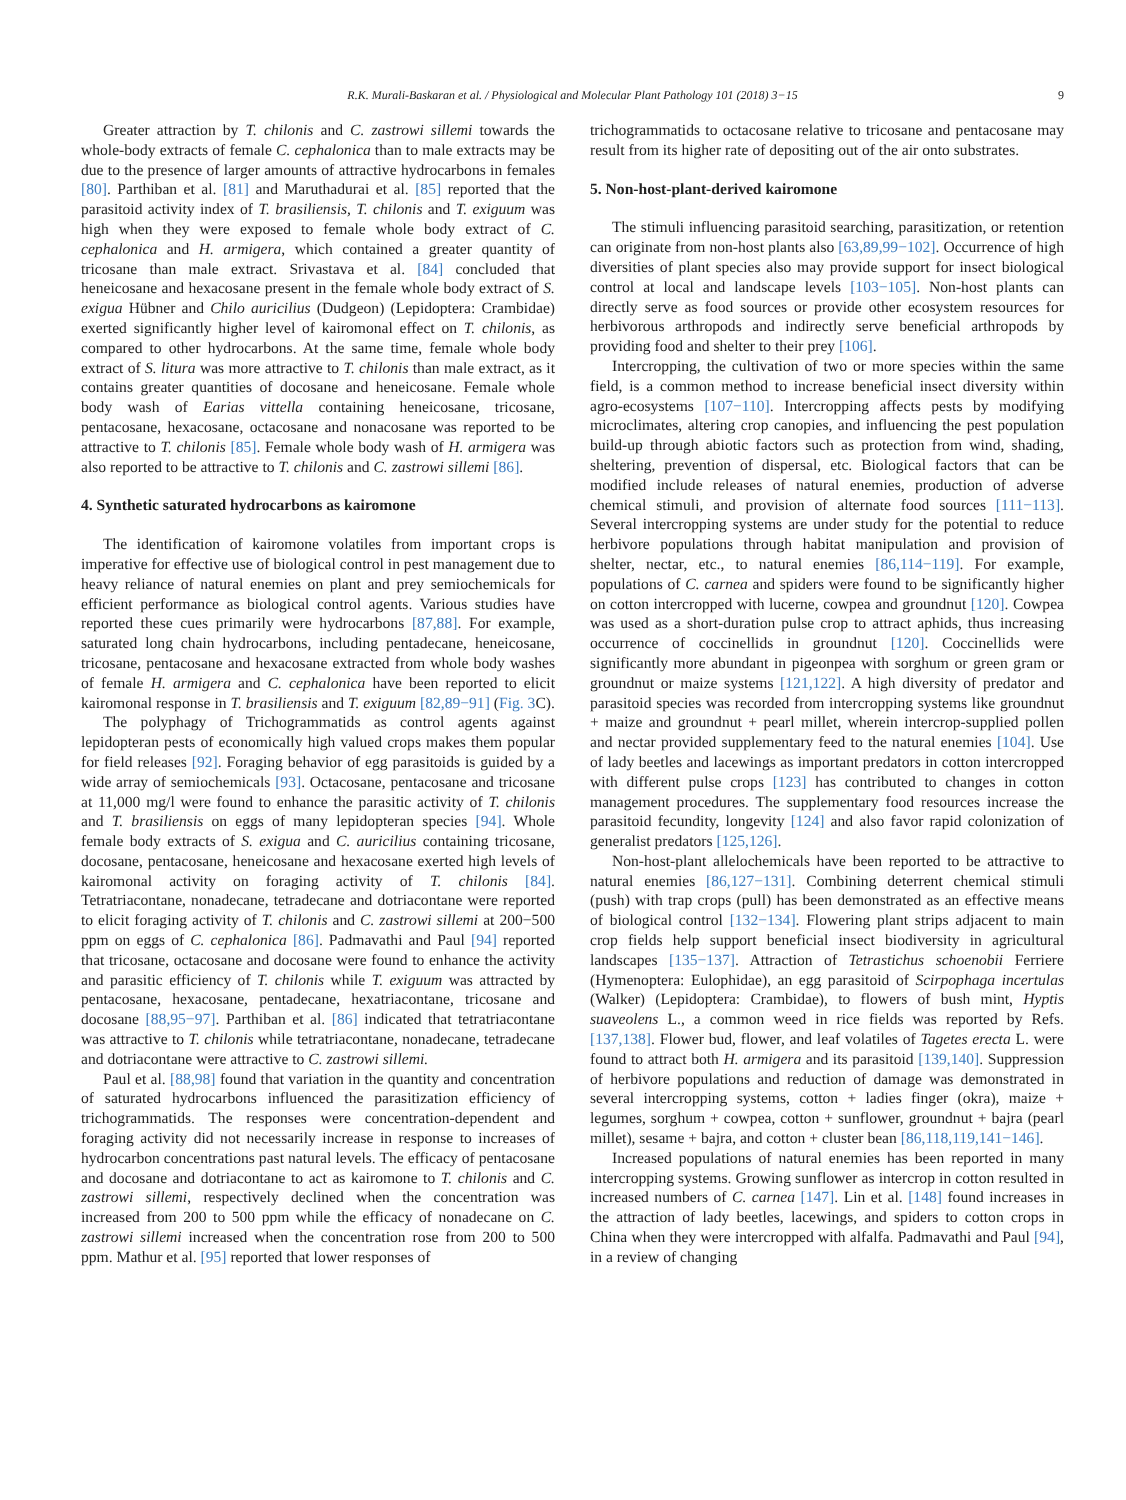R.K. Murali-Baskaran et al. / Physiological and Molecular Plant Pathology 101 (2018) 3−15 9
Greater attraction by T. chilonis and C. zastrowi sillemi towards the whole-body extracts of female C. cephalonica than to male extracts may be due to the presence of larger amounts of attractive hydrocarbons in females [80]. Parthiban et al. [81] and Maruthadurai et al. [85] reported that the parasitoid activity index of T. brasiliensis, T. chilonis and T. exiguum was high when they were exposed to female whole body extract of C. cephalonica and H. armigera, which contained a greater quantity of tricosane than male extract. Srivastava et al. [84] concluded that heneicosane and hexacosane present in the female whole body extract of S. exigua Hübner and Chilo auricilius (Dudgeon) (Lepidoptera: Crambidae) exerted significantly higher level of kairomonal effect on T. chilonis, as compared to other hydrocarbons. At the same time, female whole body extract of S. litura was more attractive to T. chilonis than male extract, as it contains greater quantities of docosane and heneicosane. Female whole body wash of Earias vittella containing heneicosane, tricosane, pentacosane, hexacosane, octacosane and nonacosane was reported to be attractive to T. chilonis [85]. Female whole body wash of H. armigera was also reported to be attractive to T. chilonis and C. zastrowi sillemi [86].
4. Synthetic saturated hydrocarbons as kairomone
The identification of kairomone volatiles from important crops is imperative for effective use of biological control in pest management due to heavy reliance of natural enemies on plant and prey semiochemicals for efficient performance as biological control agents. Various studies have reported these cues primarily were hydrocarbons [87,88]. For example, saturated long chain hydrocarbons, including pentadecane, heneicosane, tricosane, pentacosane and hexacosane extracted from whole body washes of female H. armigera and C. cephalonica have been reported to elicit kairomonal response in T. brasiliensis and T. exiguum [82,89−91] (Fig. 3 C).
The polyphagy of Trichogrammatids as control agents against lepidopteran pests of economically high valued crops makes them popular for field releases [92]. Foraging behavior of egg parasitoids is guided by a wide array of semiochemicals [93]. Octacosane, pentacosane and tricosane at 11,000 mg/l were found to enhance the parasitic activity of T. chilonis and T. brasiliensis on eggs of many lepidopteran species [94]. Whole female body extracts of S. exigua and C. auricilius containing tricosane, docosane, pentacosane, heneicosane and hexacosane exerted high levels of kairomonal activity on foraging activity of T. chilonis [84]. Tetratriacontane, nonadecane, tetradecane and dotriacontane were reported to elicit foraging activity of T. chilonis and C. zastrowi sillemi at 200−500 ppm on eggs of C. cephalonica [86]. Padmavathi and Paul [94] reported that tricosane, octacosane and docosane were found to enhance the activity and parasitic efficiency of T. chilonis while T. exiguum was attracted by pentacosane, hexacosane, pentadecane, hexatriacontane, tricosane and docosane [88,95−97]. Parthiban et al. [86] indicated that tetratriacontane was attractive to T. chilonis while tetratriacontane, nonadecane, tetradecane and dotriacontane were attractive to C. zastrowi sillemi.
Paul et al. [88,98] found that variation in the quantity and concentration of saturated hydrocarbons influenced the parasitization efficiency of trichogrammatids. The responses were concentration-dependent and foraging activity did not necessarily increase in response to increases of hydrocarbon concentrations past natural levels. The efficacy of pentacosane and docosane and dotriacontane to act as kairomone to T. chilonis and C. zastrowi sillemi, respectively declined when the concentration was increased from 200 to 500 ppm while the efficacy of nonadecane on C. zastrowi sillemi increased when the concentration rose from 200 to 500 ppm. Mathur et al. [95] reported that lower responses of
trichogrammatids to octacosane relative to tricosane and pentacosane may result from its higher rate of depositing out of the air onto substrates.
5. Non-host-plant-derived kairomone
The stimuli influencing parasitoid searching, parasitization, or retention can originate from non-host plants also [63,89,99−102]. Occurrence of high diversities of plant species also may provide support for insect biological control at local and landscape levels [103−105]. Non-host plants can directly serve as food sources or provide other ecosystem resources for herbivorous arthropods and indirectly serve beneficial arthropods by providing food and shelter to their prey [106].
Intercropping, the cultivation of two or more species within the same field, is a common method to increase beneficial insect diversity within agro-ecosystems [107−110]. Intercropping affects pests by modifying microclimates, altering crop canopies, and influencing the pest population build-up through abiotic factors such as protection from wind, shading, sheltering, prevention of dispersal, etc. Biological factors that can be modified include releases of natural enemies, production of adverse chemical stimuli, and provision of alternate food sources [111−113]. Several intercropping systems are under study for the potential to reduce herbivore populations through habitat manipulation and provision of shelter, nectar, etc., to natural enemies [86,114−119]. For example, populations of C. carnea and spiders were found to be significantly higher on cotton intercropped with lucerne, cowpea and groundnut [120]. Cowpea was used as a short-duration pulse crop to attract aphids, thus increasing occurrence of coccinellids in groundnut [120]. Coccinellids were significantly more abundant in pigeonpea with sorghum or green gram or groundnut or maize systems [121,122]. A high diversity of predator and parasitoid species was recorded from intercropping systems like groundnut + maize and groundnut + pearl millet, wherein intercrop-supplied pollen and nectar provided supplementary feed to the natural enemies [104]. Use of lady beetles and lacewings as important predators in cotton intercropped with different pulse crops [123] has contributed to changes in cotton management procedures. The supplementary food resources increase the parasitoid fecundity, longevity [124] and also favor rapid colonization of generalist predators [125,126].
Non-host-plant allelochemicals have been reported to be attractive to natural enemies [86,127−131]. Combining deterrent chemical stimuli (push) with trap crops (pull) has been demonstrated as an effective means of biological control [132−134]. Flowering plant strips adjacent to main crop fields help support beneficial insect biodiversity in agricultural landscapes [135−137]. Attraction of Tetrastichus schoenobii Ferriere (Hymenoptera: Eulophidae), an egg parasitoid of Scirpophaga incertulas (Walker) (Lepidoptera: Crambidae), to flowers of bush mint, Hyptis suaveolens L., a common weed in rice fields was reported by Refs. [137,138]. Flower bud, flower, and leaf volatiles of Tagetes erecta L. were found to attract both H. armigera and its parasitoid [139,140]. Suppression of herbivore populations and reduction of damage was demonstrated in several intercropping systems, cotton + ladies finger (okra), maize + legumes, sorghum + cowpea, cotton + sunflower, groundnut + bajra (pearl millet), sesame + bajra, and cotton + cluster bean [86,118,119,141−146].
Increased populations of natural enemies has been reported in many intercropping systems. Growing sunflower as intercrop in cotton resulted in increased numbers of C. carnea [147]. Lin et al. [148] found increases in the attraction of lady beetles, lacewings, and spiders to cotton crops in China when they were intercropped with alfalfa. Padmavathi and Paul [94], in a review of changing